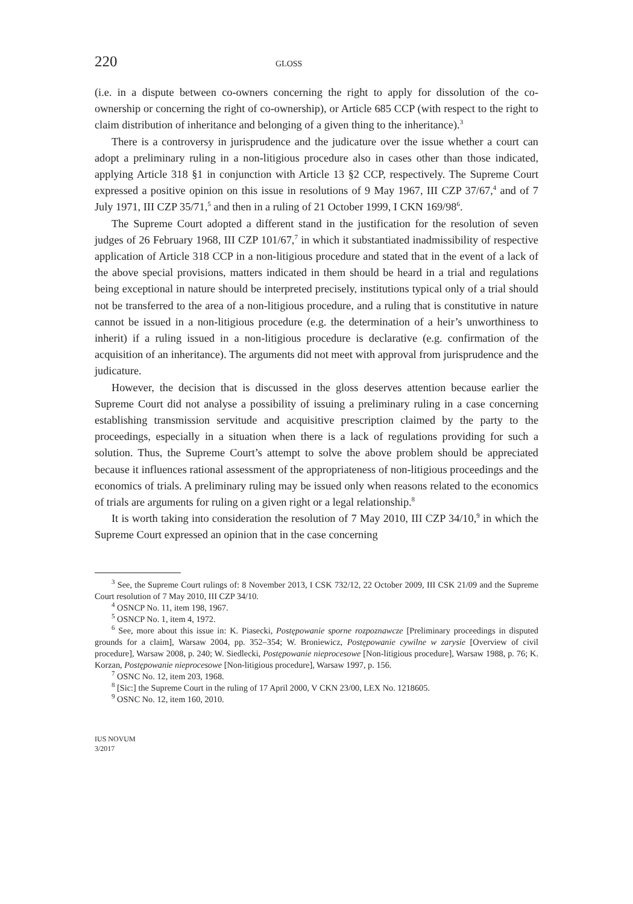220 GLOSS
(i.e. in a dispute between co-owners concerning the right to apply for dissolution of the co-ownership or concerning the right of co-ownership), or Article 685 CCP (with respect to the right to claim distribution of inheritance and belonging of a given thing to the inheritance).<sup>3</sup>
There is a controversy in jurisprudence and the judicature over the issue whether a court can adopt a preliminary ruling in a non-litigious procedure also in cases other than those indicated, applying Article 318 §1 in conjunction with Article 13 §2 CCP, respectively. The Supreme Court expressed a positive opinion on this issue in resolutions of 9 May 1967, III CZP 37/67,<sup>4</sup> and of 7 July 1971, III CZP 35/71,<sup>5</sup> and then in a ruling of 21 October 1999, I CKN 169/98<sup>6</sup>.
The Supreme Court adopted a different stand in the justification for the resolution of seven judges of 26 February 1968, III CZP 101/67,<sup>7</sup> in which it substantiated inadmissibility of respective application of Article 318 CCP in a non-litigious procedure and stated that in the event of a lack of the above special provisions, matters indicated in them should be heard in a trial and regulations being exceptional in nature should be interpreted precisely, institutions typical only of a trial should not be transferred to the area of a non-litigious procedure, and a ruling that is constitutive in nature cannot be issued in a non-litigious procedure (e.g. the determination of a heir’s unworthiness to inherit) if a ruling issued in a non-litigious procedure is declarative (e.g. confirmation of the acquisition of an inheritance). The arguments did not meet with approval from jurisprudence and the judicature.
However, the decision that is discussed in the gloss deserves attention because earlier the Supreme Court did not analyse a possibility of issuing a preliminary ruling in a case concerning establishing transmission servitude and acquisitive prescription claimed by the party to the proceedings, especially in a situation when there is a lack of regulations providing for such a solution. Thus, the Supreme Court’s attempt to solve the above problem should be appreciated because it influences rational assessment of the appropriateness of non-litigious proceedings and the economics of trials. A preliminary ruling may be issued only when reasons related to the economics of trials are arguments for ruling on a given right or a legal relationship.<sup>8</sup>
It is worth taking into consideration the resolution of 7 May 2010, III CZP 34/10,<sup>9</sup> in which the Supreme Court expressed an opinion that in the case concerning
<sup>3</sup> See, the Supreme Court rulings of: 8 November 2013, I CSK 732/12, 22 October 2009, III CSK 21/09 and the Supreme Court resolution of 7 May 2010, III CZP 34/10.
<sup>4</sup> OSNCP No. 11, item 198, 1967.
<sup>5</sup> OSNCP No. 1, item 4, 1972.
<sup>6</sup> See, more about this issue in: K. Piasecki, Postępowanie sporne rozpoznawcze [Preliminary proceedings in disputed grounds for a claim], Warsaw 2004, pp. 352–354; W. Broniewicz, Postępowanie cywilne w zarysie [Overview of civil procedure], Warsaw 2008, p. 240; W. Siedlecki, Postępowanie nieprocesowe [Non-litigious procedure], Warsaw 1988, p. 76; K. Korzan, Postępowanie nieprocesowe [Non-litigious procedure], Warsaw 1997, p. 156.
<sup>7</sup> OSNC No. 12, item 203, 1968.
<sup>8</sup> [Sic:] the Supreme Court in the ruling of 17 April 2000, V CKN 23/00, LEX No. 1218605.
<sup>9</sup> OSNC No. 12, item 160, 2010.
IUS NOVUM
3/2017